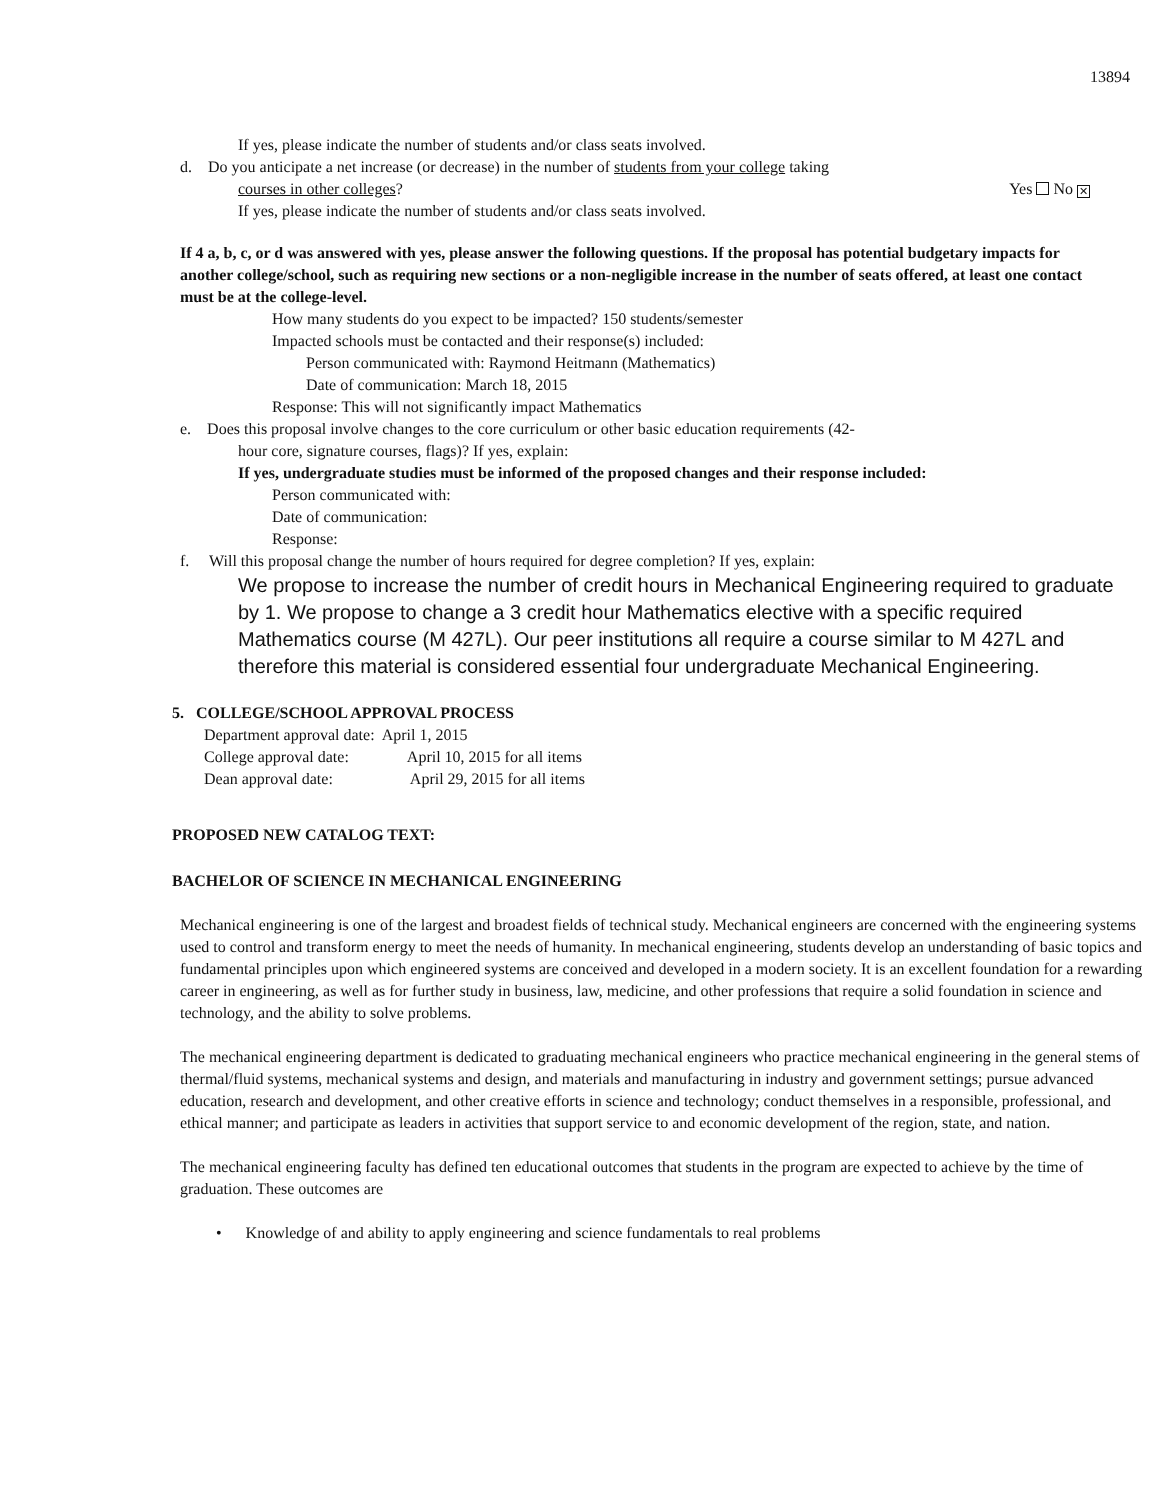13894
If yes, please indicate the number of students and/or class seats involved.
d. Do you anticipate a net increase (or decrease) in the number of students from your college taking
courses in other colleges? Yes No ✕
If yes, please indicate the number of students and/or class seats involved.
If 4 a, b, c, or d was answered with yes, please answer the following questions. If the proposal has potential budgetary impacts for another college/school, such as requiring new sections or a non-negligible increase in the number of seats offered, at least one contact must be at the college-level.
How many students do you expect to be impacted? 150 students/semester
Impacted schools must be contacted and their response(s) included:
Person communicated with: Raymond Heitmann (Mathematics)
Date of communication: March 18, 2015
Response: This will not significantly impact Mathematics
e. Does this proposal involve changes to the core curriculum or other basic education requirements (42-
hour core, signature courses, flags)? If yes, explain:
If yes, undergraduate studies must be informed of the proposed changes and their response included:
Person communicated with:
Date of communication:
Response:
f. Will this proposal change the number of hours required for degree completion? If yes, explain:
We propose to increase the number of credit hours in Mechanical Engineering required to graduate by 1. We propose to change a 3 credit hour Mathematics elective with a specific required Mathematics course (M 427L). Our peer institutions all require a course similar to M 427L and therefore this material is considered essential four undergraduate Mechanical Engineering.
5. COLLEGE/SCHOOL APPROVAL PROCESS
Department approval date: April 1, 2015
College approval date: April 10, 2015 for all items
Dean approval date: April 29, 2015 for all items
PROPOSED NEW CATALOG TEXT:
BACHELOR OF SCIENCE IN MECHANICAL ENGINEERING
Mechanical engineering is one of the largest and broadest fields of technical study. Mechanical engineers are concerned with the engineering systems used to control and transform energy to meet the needs of humanity. In mechanical engineering, students develop an understanding of basic topics and fundamental principles upon which engineered systems are conceived and developed in a modern society. It is an excellent foundation for a rewarding career in engineering, as well as for further study in business, law, medicine, and other professions that require a solid foundation in science and technology, and the ability to solve problems.
The mechanical engineering department is dedicated to graduating mechanical engineers who practice mechanical engineering in the general stems of thermal/fluid systems, mechanical systems and design, and materials and manufacturing in industry and government settings; pursue advanced education, research and development, and other creative efforts in science and technology; conduct themselves in a responsible, professional, and ethical manner; and participate as leaders in activities that support service to and economic development of the region, state, and nation.
The mechanical engineering faculty has defined ten educational outcomes that students in the program are expected to achieve by the time of graduation. These outcomes are
• Knowledge of and ability to apply engineering and science fundamentals to real problems